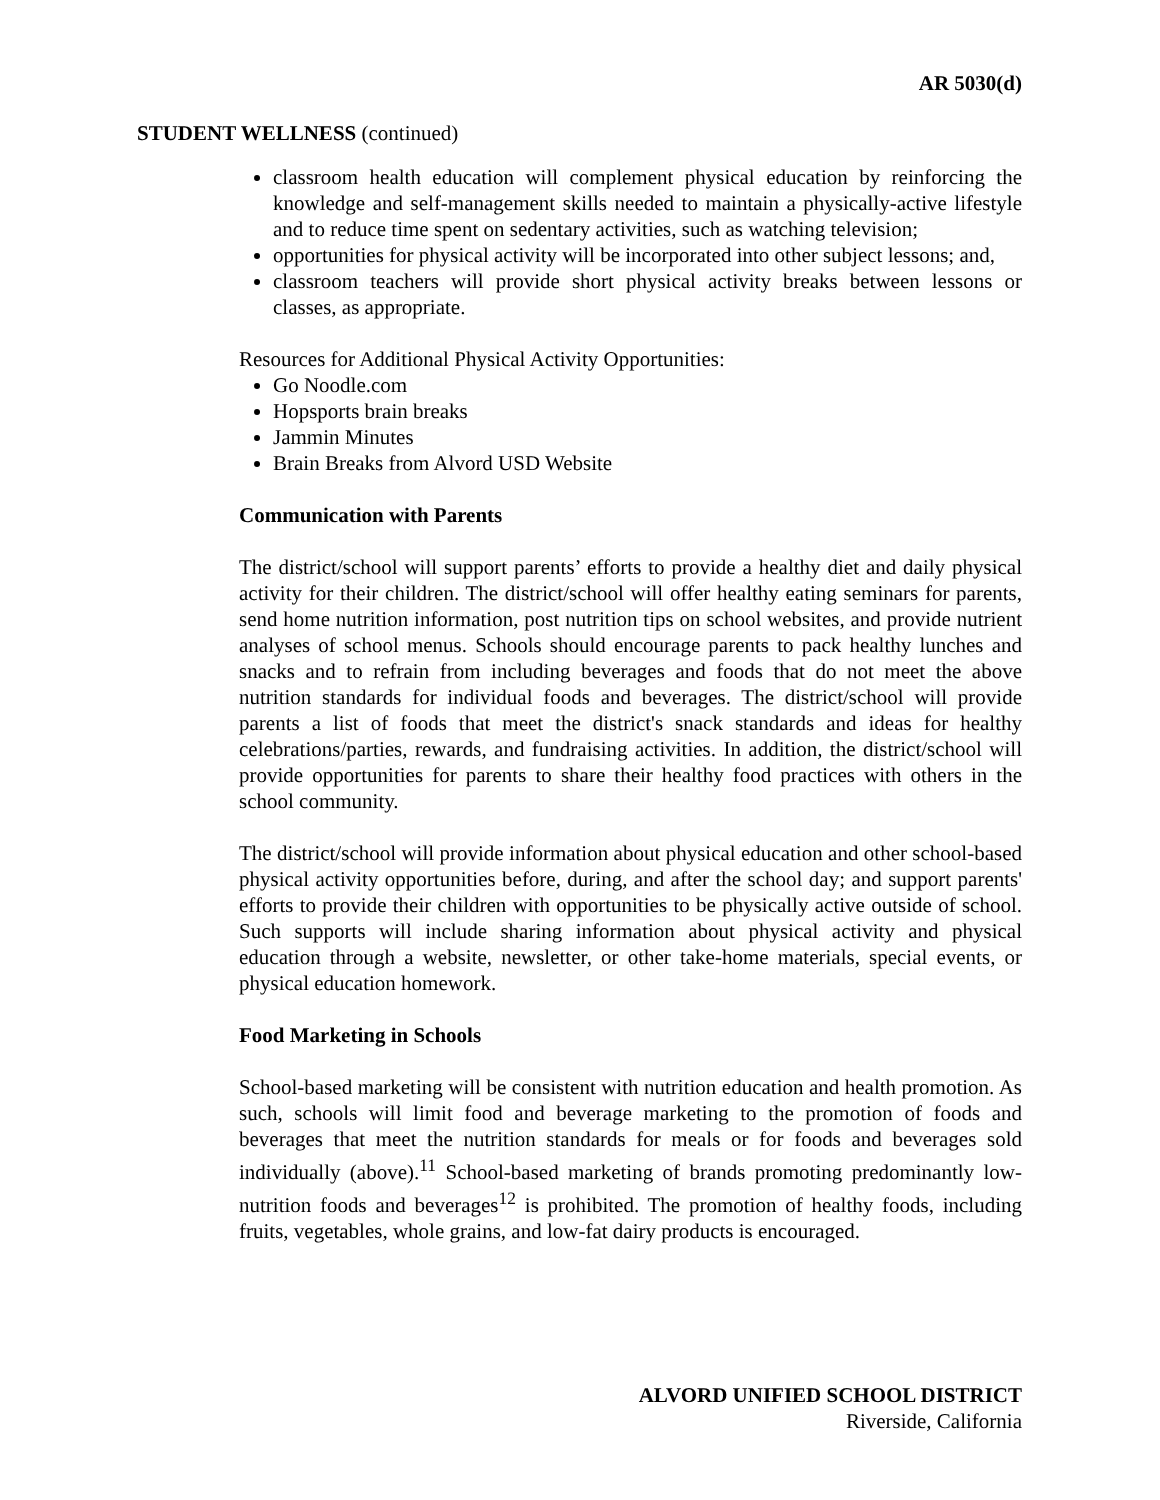AR 5030(d)
STUDENT WELLNESS (continued)
classroom health education will complement physical education by reinforcing the knowledge and self-management skills needed to maintain a physically-active lifestyle and to reduce time spent on sedentary activities, such as watching television;
opportunities for physical activity will be incorporated into other subject lessons; and,
classroom teachers will provide short physical activity breaks between lessons or classes, as appropriate.
Resources for Additional Physical Activity Opportunities:
Go Noodle.com
Hopsports brain breaks
Jammin Minutes
Brain Breaks from Alvord USD Website
Communication with Parents
The district/school will support parents’ efforts to provide a healthy diet and daily physical activity for their children. The district/school will offer healthy eating seminars for parents, send home nutrition information, post nutrition tips on school websites, and provide nutrient analyses of school menus. Schools should encourage parents to pack healthy lunches and snacks and to refrain from including beverages and foods that do not meet the above nutrition standards for individual foods and beverages. The district/school will provide parents a list of foods that meet the district's snack standards and ideas for healthy celebrations/parties, rewards, and fundraising activities. In addition, the district/school will provide opportunities for parents to share their healthy food practices with others in the school community.
The district/school will provide information about physical education and other school-based physical activity opportunities before, during, and after the school day; and support parents' efforts to provide their children with opportunities to be physically active outside of school. Such supports will include sharing information about physical activity and physical education through a website, newsletter, or other take-home materials, special events, or physical education homework.
Food Marketing in Schools
School-based marketing will be consistent with nutrition education and health promotion. As such, schools will limit food and beverage marketing to the promotion of foods and beverages that meet the nutrition standards for meals or for foods and beverages sold individually (above).<sup>11</sup> School-based marketing of brands promoting predominantly low-nutrition foods and beverages<sup>12</sup> is prohibited. The promotion of healthy foods, including fruits, vegetables, whole grains, and low-fat dairy products is encouraged.
ALVORD UNIFIED SCHOOL DISTRICT
Riverside, California